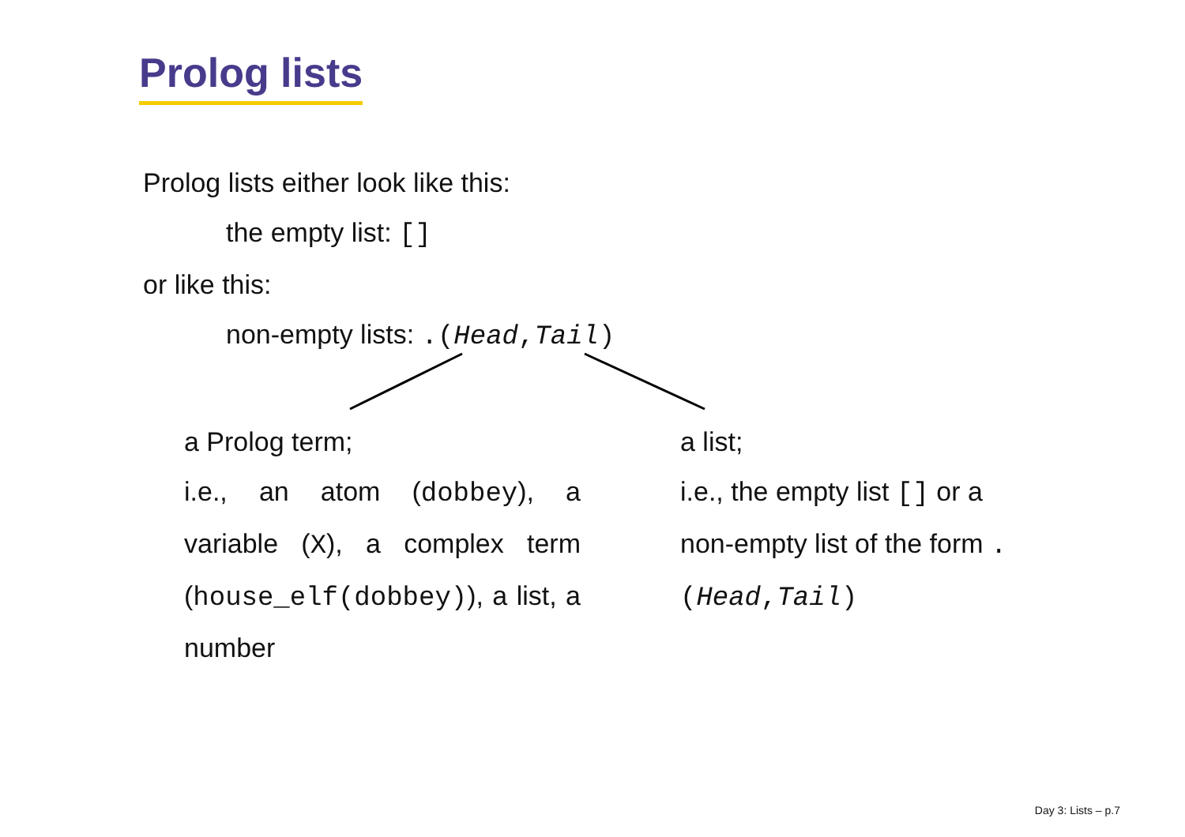Prolog lists
Prolog lists either look like this:
the empty list: []
or like this:
non-empty lists: .(Head,Tail)
a Prolog term;
i.e., an atom (dobbey), a variable (X), a complex term (house_elf(dobbey)), a list, a number
a list;
i.e., the empty list [] or a non-empty list of the form .(Head,Tail)
Day 3: Lists – p.7